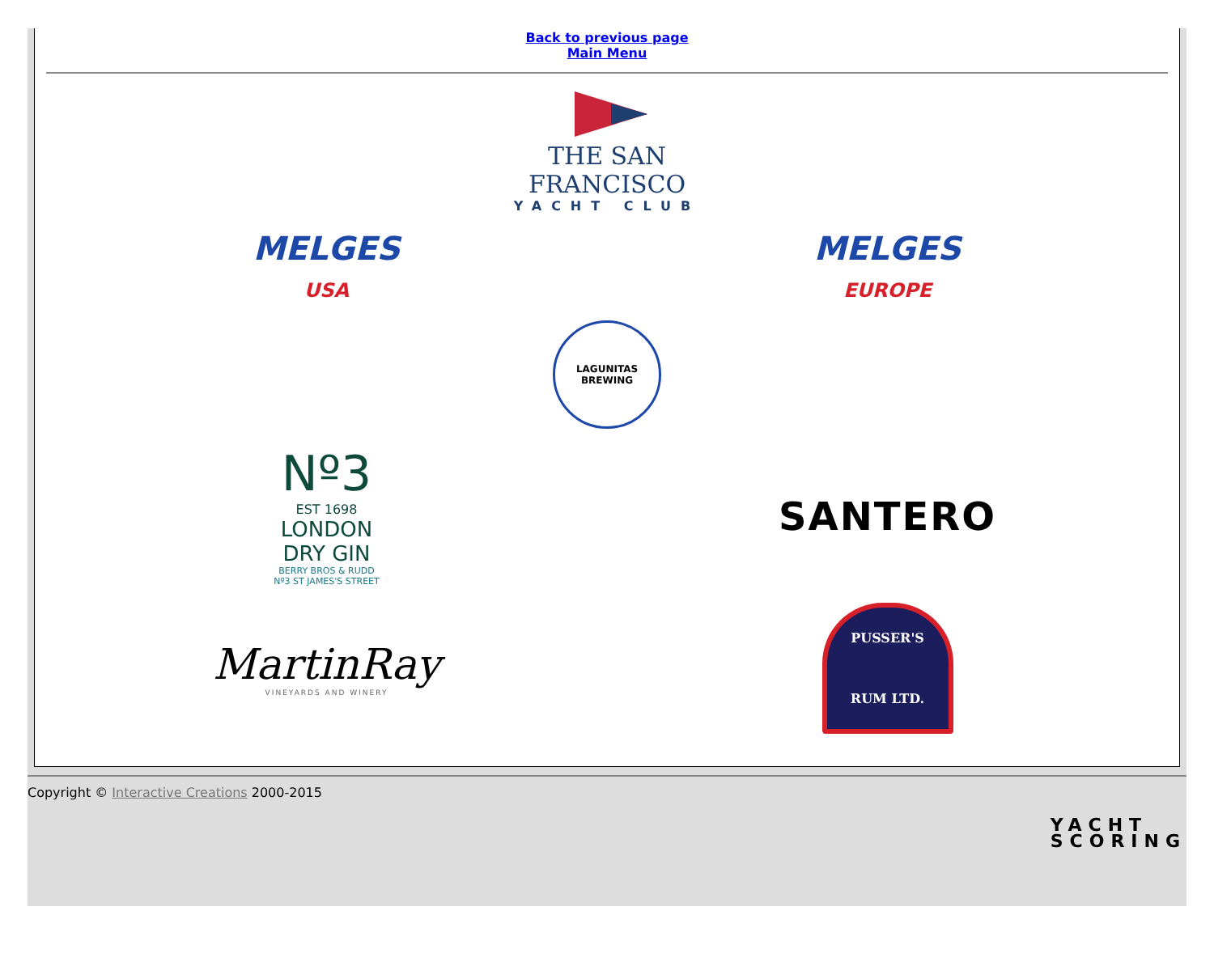Back to previous page
Main Menu
THE SAN FRANCISCO
YACHT CLUB
MELGES
USA
MELGES
EUROPE
LAGUNITAS BREWING
Nº3
EST 1698
LONDON
DRY GIN
BERRY BROS & RUDD
Nº3 ST JAMES'S STREET
SANTERO
MartinRay
VINEYARDS AND WINERY
PUSSER'S
RUM LTD.
Copyright © Interactive Creations 2000-2015
YACHT
SCORING